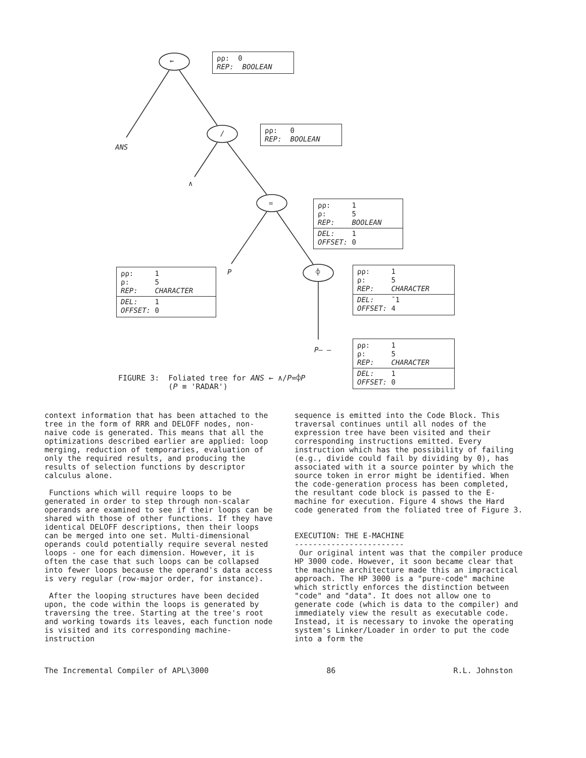←
/
=
⌽
ANS
∧
P
P— —
ρρ: 0
REP: BOOLEAN
ρρ: 0
REP: BOOLEAN
ρρ: 1
ρ: 5
REP: BOOLEAN
DEL: 1
OFFSET: 0
ρρ: 1
ρ: 5
REP: CHARACTER
DEL: 1
OFFSET: 0
ρρ: 1
ρ: 5
REP: CHARACTER
DEL: ¯1
OFFSET: 4
ρρ: 1
ρ: 5
REP: CHARACTER
DEL: 1
OFFSET: 0
FIGURE 3: Foliated tree for ANS ← ∧/P=⌽P
(P ≡ 'RADAR')
context information that has been attached to the tree in the form of RRR and DELOFF nodes, non-naive code is generated. This means that all the optimizations described earlier are applied: loop merging, reduction of temporaries, evaluation of only the required results, and producing the results of selection functions by descriptor calculus alone.
Functions which will require loops to be generated in order to step through non-scalar operands are examined to see if their loops can be shared with those of other functions. If they have identical DELOFF descriptions, then their loops can be merged into one set. Multi-dimensional operands could potentially require several nested loops - one for each dimension. However, it is often the case that such loops can be collapsed into fewer loops because the operand's data access is very regular (row-major order, for instance).
After the looping structures have been decided upon, the code within the loops is generated by traversing the tree. Starting at the tree's root and working towards its leaves, each function node is visited and its corresponding machine-instruction
sequence is emitted into the Code Block. This traversal continues until all nodes of the expression tree have been visited and their corresponding instructions emitted. Every instruction which has the possibility of failing (e.g., divide could fail by dividing by 0), has associated with it a source pointer by which the source token in error might be identified. When the code-generation process has been completed, the resultant code block is passed to the E-machine for execution. Figure 4 shows the Hard code generated from the foliated tree of Figure 3.
EXECUTION: THE E-MACHINE
------------------------
Our original intent was that the compiler produce HP 3000 code. However, it soon became clear that the machine architecture made this an impractical approach. The HP 3000 is a "pure-code" machine which strictly enforces the distinction between "code" and "data". It does not allow one to generate code (which is data to the compiler) and immediately view the result as executable code. Instead, it is necessary to invoke the operating system's Linker/Loader in order to put the code into a form the
The Incremental Compiler of APL\3000 86 R.L. Johnston